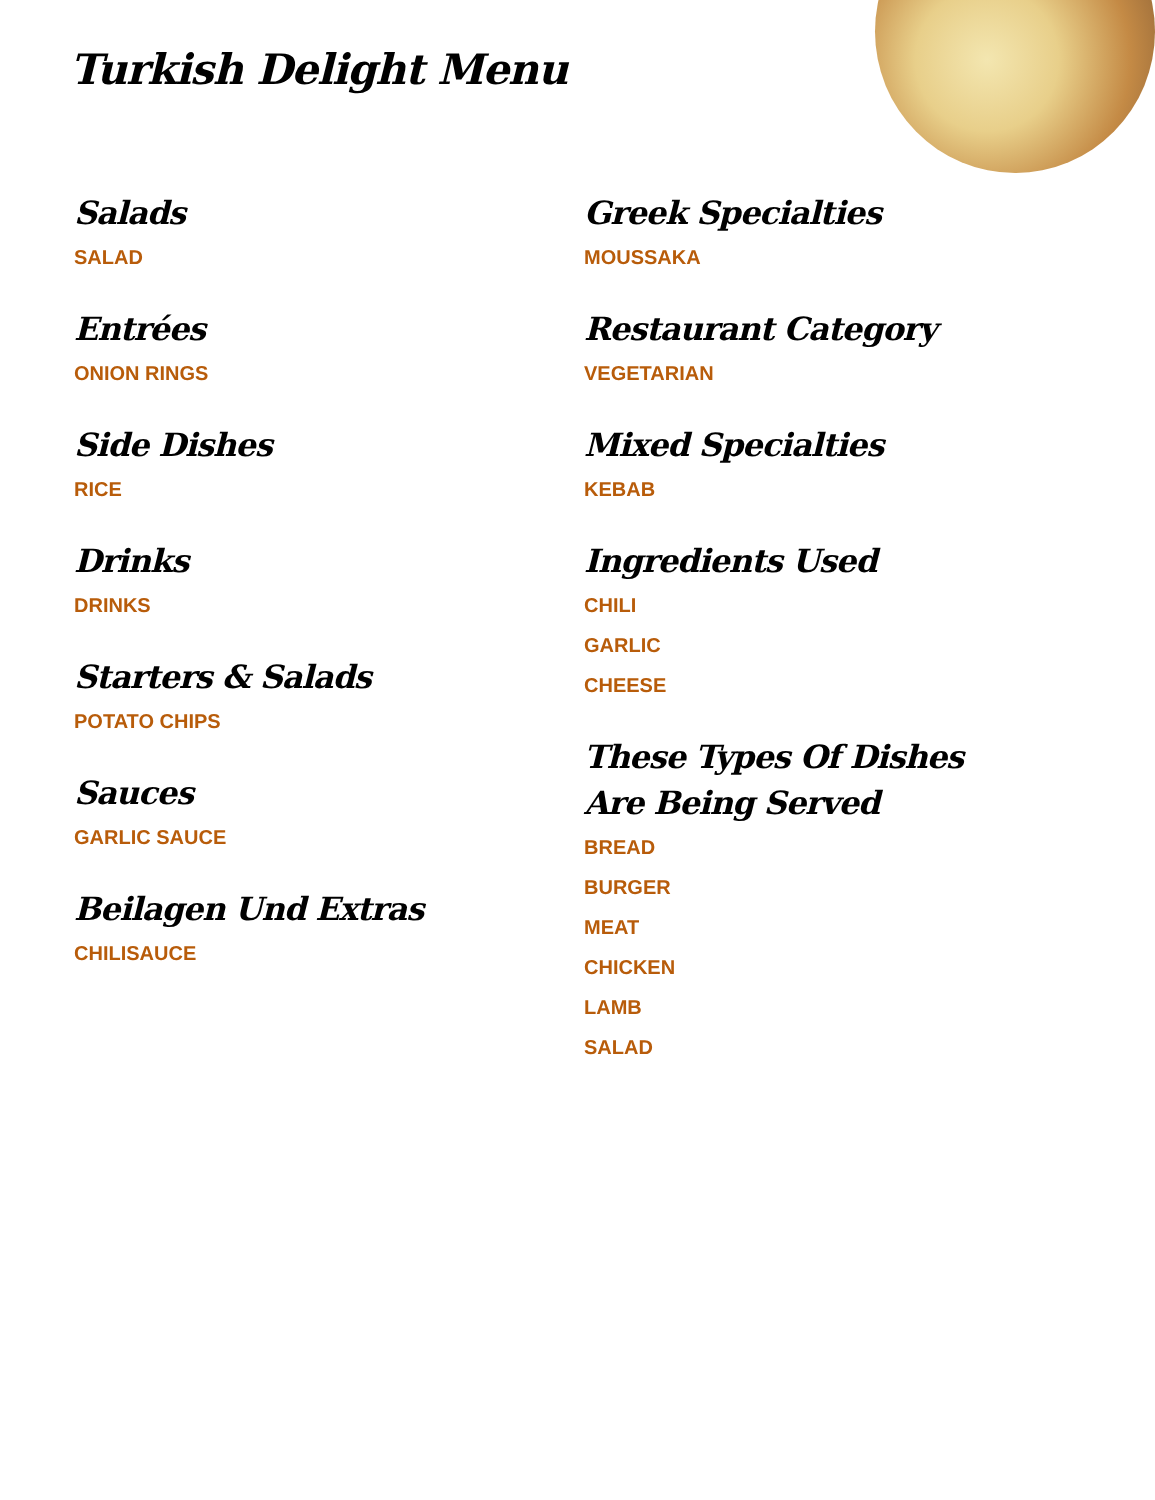Turkish Delight Menu
Salads
SALAD
Entrées
ONION RINGS
Side Dishes
RICE
Drinks
DRINKS
Starters & Salads
POTATO CHIPS
Sauces
GARLIC SAUCE
Beilagen Und Extras
CHILISAUCE
Greek Specialties
MOUSSAKA
Restaurant Category
VEGETARIAN
Mixed Specialties
KEBAB
Ingredients Used
CHILI
GARLIC
CHEESE
These Types Of Dishes Are Being Served
BREAD
BURGER
MEAT
CHICKEN
LAMB
SALAD